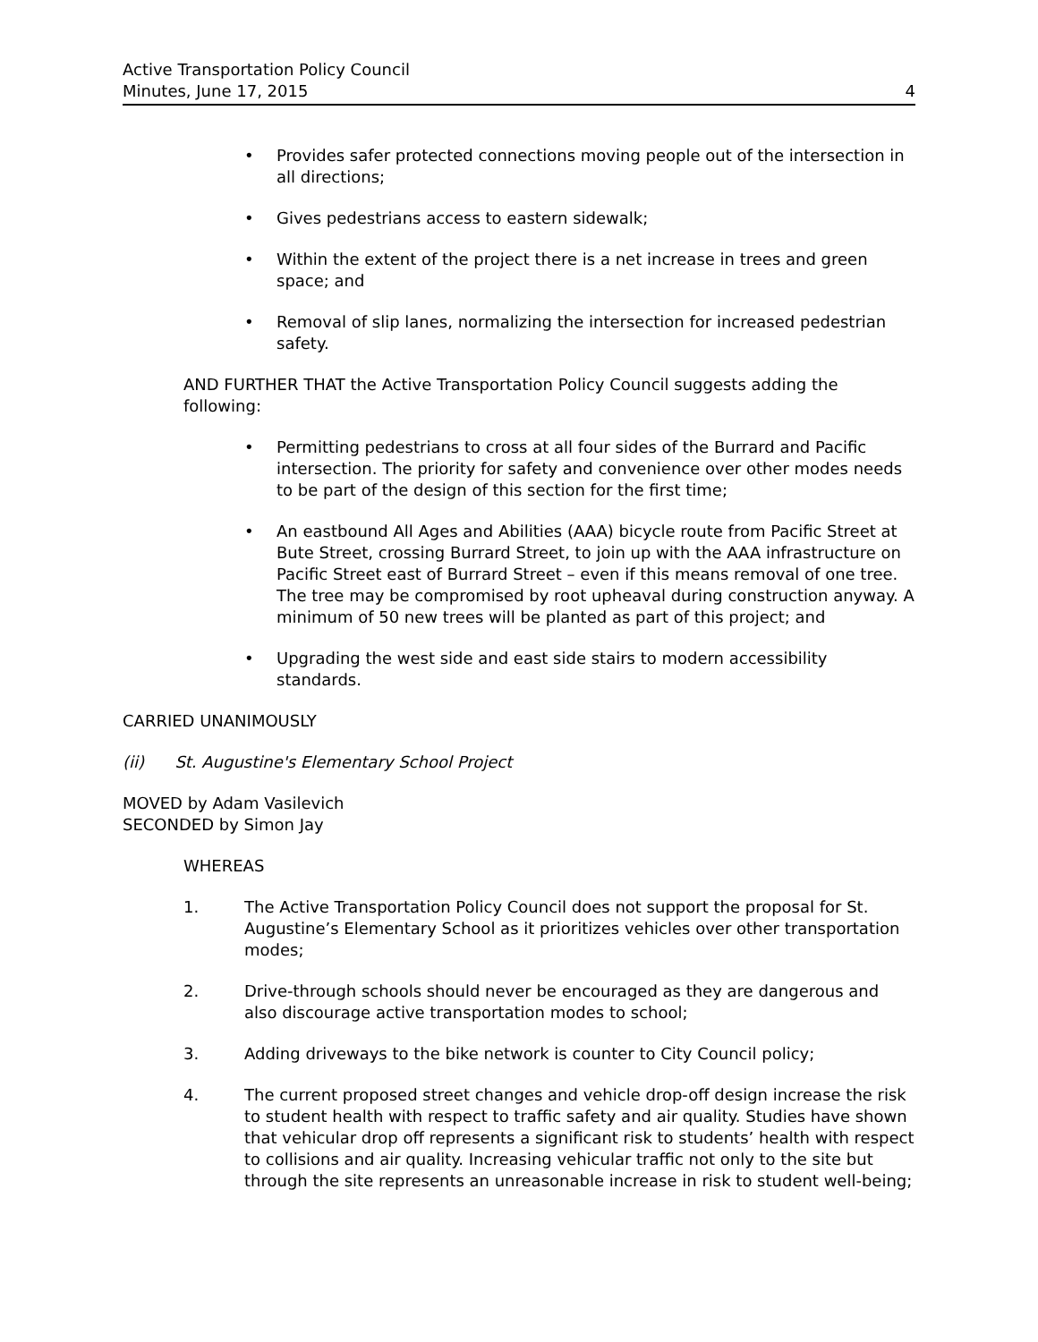Active Transportation Policy Council
Minutes, June 17, 2015
4
• Provides safer protected connections moving people out of the intersection in all directions;
• Gives pedestrians access to eastern sidewalk;
• Within the extent of the project there is a net increase in trees and green space; and
• Removal of slip lanes, normalizing the intersection for increased pedestrian safety.
AND FURTHER THAT the Active Transportation Policy Council suggests adding the following:
• Permitting pedestrians to cross at all four sides of the Burrard and Pacific intersection. The priority for safety and convenience over other modes needs to be part of the design of this section for the first time;
• An eastbound All Ages and Abilities (AAA) bicycle route from Pacific Street at Bute Street, crossing Burrard Street, to join up with the AAA infrastructure on Pacific Street east of Burrard Street – even if this means removal of one tree. The tree may be compromised by root upheaval during construction anyway. A minimum of 50 new trees will be planted as part of this project; and
• Upgrading the west side and east side stairs to modern accessibility standards.
CARRIED UNANIMOUSLY
(ii) St. Augustine's Elementary School Project
MOVED by Adam Vasilevich
SECONDED by Simon Jay
WHEREAS
1. The Active Transportation Policy Council does not support the proposal for St. Augustine’s Elementary School as it prioritizes vehicles over other transportation modes;
2. Drive-through schools should never be encouraged as they are dangerous and also discourage active transportation modes to school;
3. Adding driveways to the bike network is counter to City Council policy;
4. The current proposed street changes and vehicle drop-off design increase the risk to student health with respect to traffic safety and air quality. Studies have shown that vehicular drop off represents a significant risk to students’ health with respect to collisions and air quality. Increasing vehicular traffic not only to the site but through the site represents an unreasonable increase in risk to student well-being;